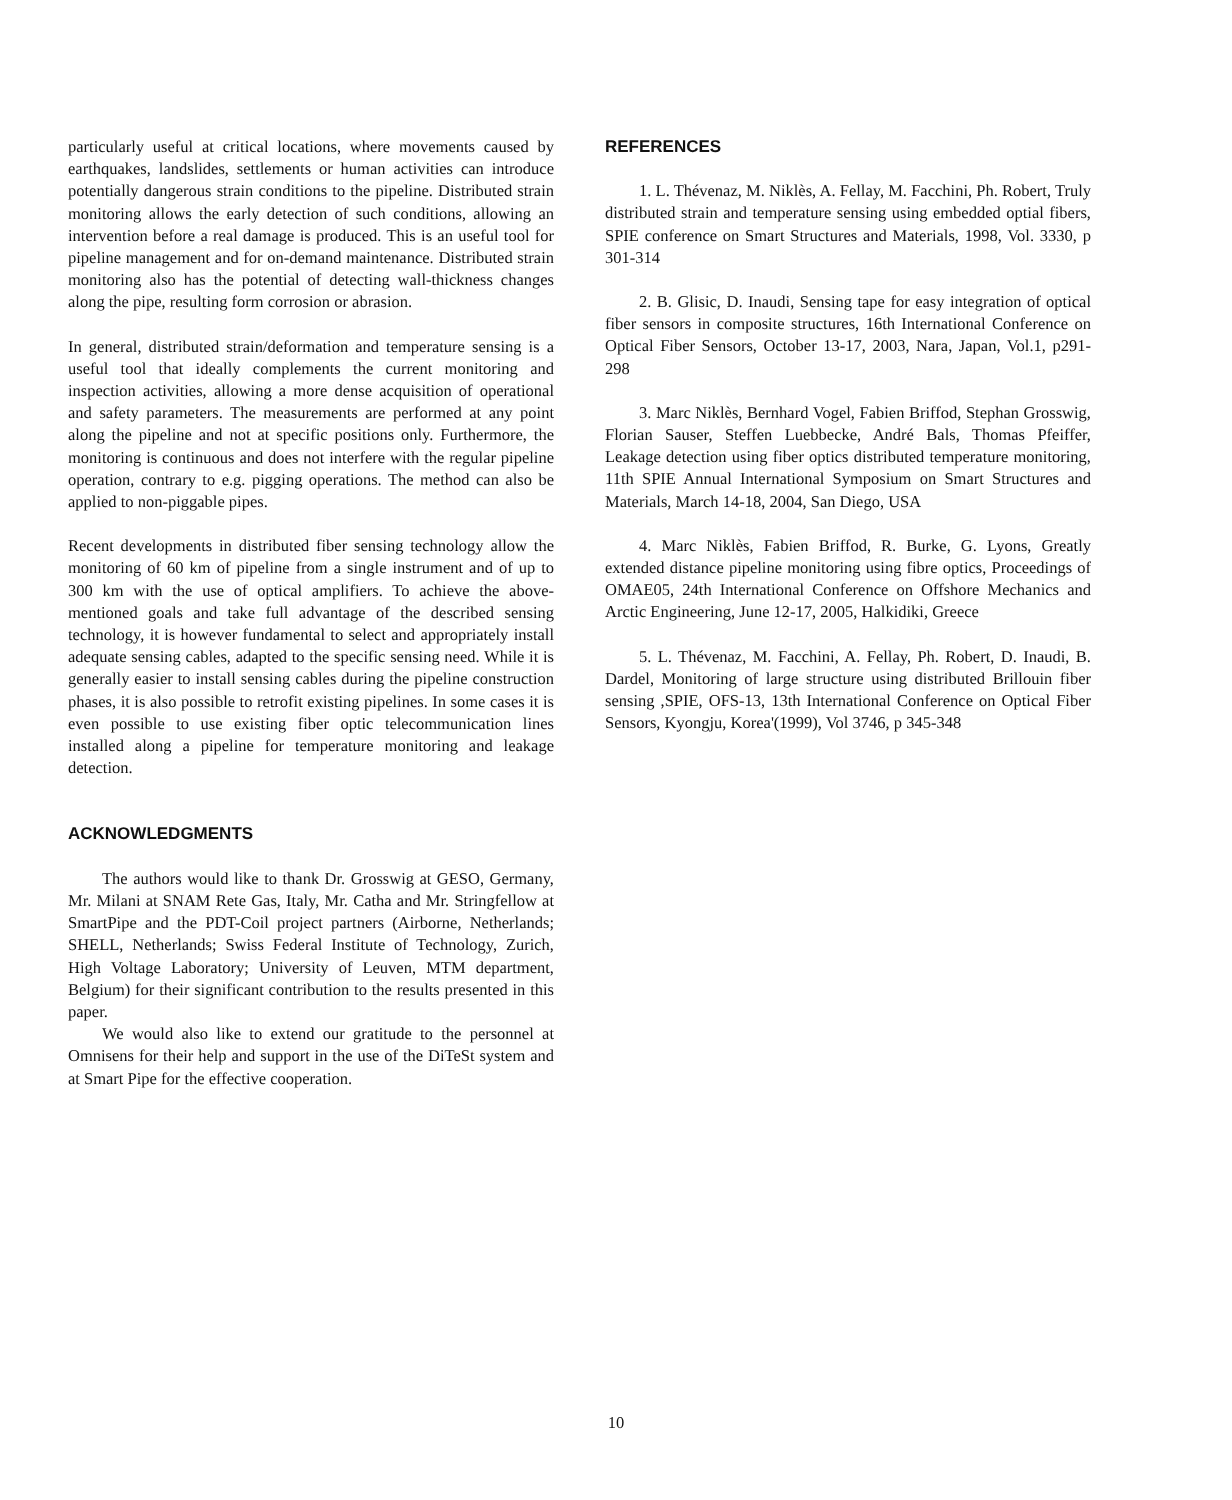particularly useful at critical locations, where movements caused by earthquakes, landslides, settlements or human activities can introduce potentially dangerous strain conditions to the pipeline. Distributed strain monitoring allows the early detection of such conditions, allowing an intervention before a real damage is produced. This is an useful tool for pipeline management and for on-demand maintenance. Distributed strain monitoring also has the potential of detecting wall-thickness changes along the pipe, resulting form corrosion or abrasion.
In general, distributed strain/deformation and temperature sensing is a useful tool that ideally complements the current monitoring and inspection activities, allowing a more dense acquisition of operational and safety parameters. The measurements are performed at any point along the pipeline and not at specific positions only. Furthermore, the monitoring is continuous and does not interfere with the regular pipeline operation, contrary to e.g. pigging operations. The method can also be applied to non-piggable pipes.
Recent developments in distributed fiber sensing technology allow the monitoring of 60 km of pipeline from a single instrument and of up to 300 km with the use of optical amplifiers. To achieve the above-mentioned goals and take full advantage of the described sensing technology, it is however fundamental to select and appropriately install adequate sensing cables, adapted to the specific sensing need. While it is generally easier to install sensing cables during the pipeline construction phases, it is also possible to retrofit existing pipelines. In some cases it is even possible to use existing fiber optic telecommunication lines installed along a pipeline for temperature monitoring and leakage detection.
ACKNOWLEDGMENTS
The authors would like to thank Dr. Grosswig at GESO, Germany, Mr. Milani at SNAM Rete Gas, Italy, Mr. Catha and Mr. Stringfellow at SmartPipe and the PDT-Coil project partners (Airborne, Netherlands; SHELL, Netherlands; Swiss Federal Institute of Technology, Zurich, High Voltage Laboratory; University of Leuven, MTM department, Belgium) for their significant contribution to the results presented in this paper.
We would also like to extend our gratitude to the personnel at Omnisens for their help and support in the use of the DiTeSt system and at Smart Pipe for the effective cooperation.
REFERENCES
1. L. Thévenaz, M. Niklès, A. Fellay, M. Facchini, Ph. Robert, Truly distributed strain and temperature sensing using embedded optial fibers, SPIE conference on Smart Structures and Materials, 1998, Vol. 3330, p 301-314
2. B. Glisic, D. Inaudi, Sensing tape for easy integration of optical fiber sensors in composite structures, 16th International Conference on Optical Fiber Sensors, October 13-17, 2003, Nara, Japan, Vol.1, p291-298
3. Marc Niklès, Bernhard Vogel, Fabien Briffod, Stephan Grosswig, Florian Sauser, Steffen Luebbecke, André Bals, Thomas Pfeiffer, Leakage detection using fiber optics distributed temperature monitoring, 11th SPIE Annual International Symposium on Smart Structures and Materials, March 14-18, 2004, San Diego, USA
4. Marc Niklès, Fabien Briffod, R. Burke, G. Lyons, Greatly extended distance pipeline monitoring using fibre optics, Proceedings of OMAE05, 24th International Conference on Offshore Mechanics and Arctic Engineering, June 12-17, 2005, Halkidiki, Greece
5. L. Thévenaz, M. Facchini, A. Fellay, Ph. Robert, D. Inaudi, B. Dardel, Monitoring of large structure using distributed Brillouin fiber sensing ,SPIE, OFS-13, 13th International Conference on Optical Fiber Sensors, Kyongju, Korea'(1999), Vol 3746, p 345-348
10